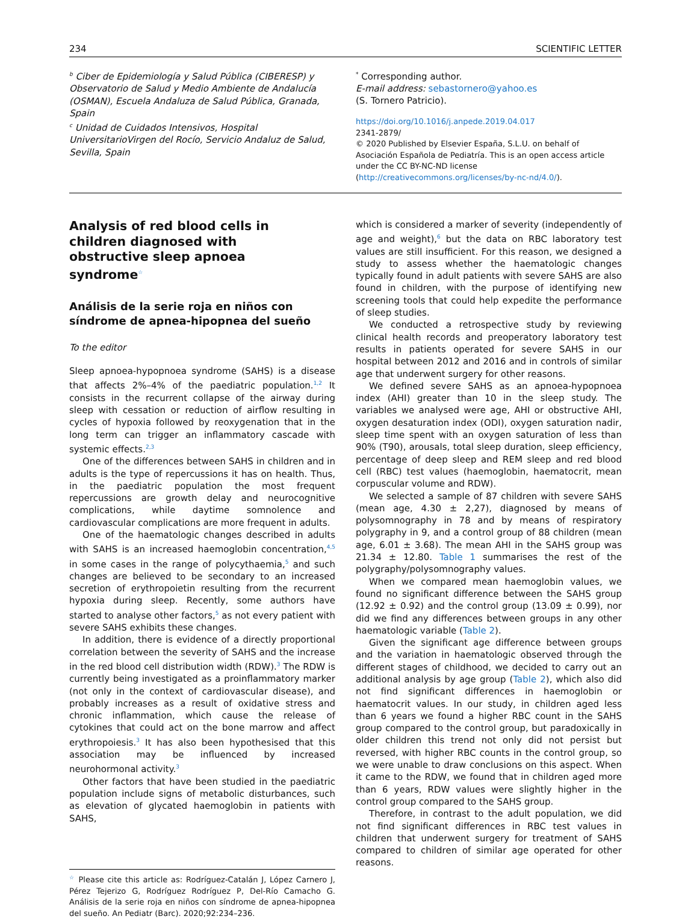234 SCIENTIFIC LETTER
<sup>b</sup> Ciber de Epidemiología y Salud Pública (CIBERESP) y Observatorio de Salud y Medio Ambiente de Andalucía (OSMAN), Escuela Andaluza de Salud Pública, Granada, Spain
<sup>c</sup> Unidad de Cuidados Intensivos, Hospital UniversitarioVirgen del Rocío, Servicio Andaluz de Salud, Sevilla, Spain
<sup>*</sup> Corresponding author.
E-mail address: sebastornero@yahoo.es
(S. Tornero Patricio).
https://doi.org/10.1016/j.anpede.2019.04.017
2341-2879/
© 2020 Published by Elsevier España, S.L.U. on behalf of Asociación Española de Pediatría. This is an open access article under the CC BY-NC-ND license (http://creativecommons.org/licenses/by-nc-nd/4.0/).
Analysis of red blood cells in children diagnosed with obstructive sleep apnoea syndrome<sup>☆</sup>
Análisis de la serie roja en niños con síndrome de apnea-hipopnea del sueño
To the editor
Sleep apnoea-hypopnoea syndrome (SAHS) is a disease that affects 2%–4% of the paediatric population.<sup>1,2</sup> It consists in the recurrent collapse of the airway during sleep with cessation or reduction of airflow resulting in cycles of hypoxia followed by reoxygenation that in the long term can trigger an inflammatory cascade with systemic effects.<sup>2,3</sup>
One of the differences between SAHS in children and in adults is the type of repercussions it has on health. Thus, in the paediatric population the most frequent repercussions are growth delay and neurocognitive complications, while daytime somnolence and cardiovascular complications are more frequent in adults.
One of the haematologic changes described in adults with SAHS is an increased haemoglobin concentration,<sup>4,5</sup> in some cases in the range of polycythaemia,<sup>5</sup> and such changes are believed to be secondary to an increased secretion of erythropoietin resulting from the recurrent hypoxia during sleep. Recently, some authors have started to analyse other factors,<sup>5</sup> as not every patient with severe SAHS exhibits these changes.
In addition, there is evidence of a directly proportional correlation between the severity of SAHS and the increase in the red blood cell distribution width (RDW).<sup>3</sup> The RDW is currently being investigated as a proinflammatory marker (not only in the context of cardiovascular disease), and probably increases as a result of oxidative stress and chronic inflammation, which cause the release of cytokines that could act on the bone marrow and affect erythropoiesis.<sup>3</sup> It has also been hypothesised that this association may be influenced by increased neurohormonal activity.<sup>3</sup>
Other factors that have been studied in the paediatric population include signs of metabolic disturbances, such as elevation of glycated haemoglobin in patients with SAHS,
<sup>☆</sup> Please cite this article as: Rodríguez-Catalán J, López Carnero J, Pérez Tejerizo G, Rodríguez Rodríguez P, Del-Río Camacho G. Análisis de la serie roja en niños con síndrome de apnea-hipopnea del sueño. An Pediatr (Barc). 2020;92:234–236.
which is considered a marker of severity (independently of age and weight),<sup>6</sup> but the data on RBC laboratory test values are still insufficient. For this reason, we designed a study to assess whether the haematologic changes typically found in adult patients with severe SAHS are also found in children, with the purpose of identifying new screening tools that could help expedite the performance of sleep studies.
We conducted a retrospective study by reviewing clinical health records and preoperatory laboratory test results in patients operated for severe SAHS in our hospital between 2012 and 2016 and in controls of similar age that underwent surgery for other reasons.
We defined severe SAHS as an apnoea-hypopnoea index (AHI) greater than 10 in the sleep study. The variables we analysed were age, AHI or obstructive AHI, oxygen desaturation index (ODI), oxygen saturation nadir, sleep time spent with an oxygen saturation of less than 90% (T90), arousals, total sleep duration, sleep efficiency, percentage of deep sleep and REM sleep and red blood cell (RBC) test values (haemoglobin, haematocrit, mean corpuscular volume and RDW).
We selected a sample of 87 children with severe SAHS (mean age, 4.30 ± 2,27), diagnosed by means of polysomnography in 78 and by means of respiratory polygraphy in 9, and a control group of 88 children (mean age, 6.01 ± 3.68). The mean AHI in the SAHS group was 21.34 ± 12.80. Table 1 summarises the rest of the polygraphy/polysomnography values.
When we compared mean haemoglobin values, we found no significant difference between the SAHS group (12.92 ± 0.92) and the control group (13.09 ± 0.99), nor did we find any differences between groups in any other haematologic variable (Table 2).
Given the significant age difference between groups and the variation in haematologic observed through the different stages of childhood, we decided to carry out an additional analysis by age group (Table 2), which also did not find significant differences in haemoglobin or haematocrit values. In our study, in children aged less than 6 years we found a higher RBC count in the SAHS group compared to the control group, but paradoxically in older children this trend not only did not persist but reversed, with higher RBC counts in the control group, so we were unable to draw conclusions on this aspect. When it came to the RDW, we found that in children aged more than 6 years, RDW values were slightly higher in the control group compared to the SAHS group.
Therefore, in contrast to the adult population, we did not find significant differences in RBC test values in children that underwent surgery for treatment of SAHS compared to children of similar age operated for other reasons.